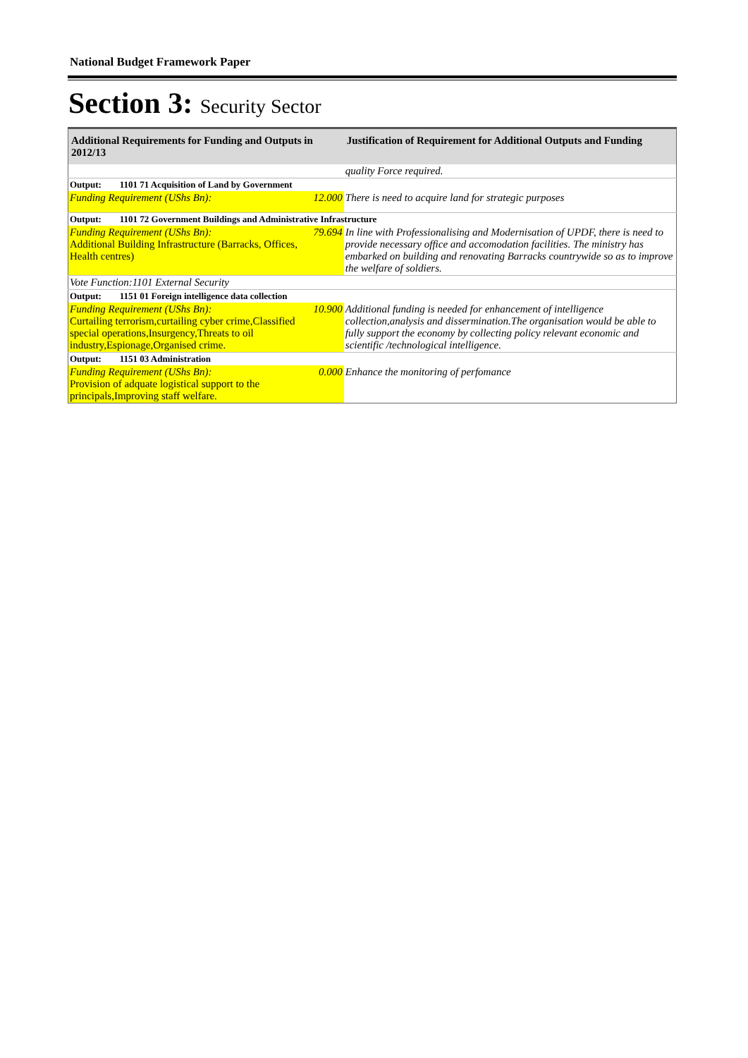National Budget Framework Paper
Section 3: Security Sector
| Additional Requirements for Funding and Outputs in 2012/13 | | Justification of Requirement for Additional Outputs and Funding |
| --- | --- | --- |
| | | quality Force required. |
| Output: 1101 71 Acquisition of Land by Government | | |
| Funding Requirement (UShs Bn): | 12.000 | There is need to acquire land for strategic purposes |
| Output: 1101 72 Government Buildings and Administrative Infrastructure | | |
| Funding Requirement (UShs Bn): Additional Building Infrastructure (Barracks, Offices, Health centres) | 79.694 | In line with Professionalising and Modernisation of UPDF, there is need to provide necessary office and accomodation facilities. The ministry has embarked on building and renovating Barracks countrywide so as to improve the welfare of soldiers. |
| Vote Function:1101 External Security | | |
| Output: 1151 01 Foreign intelligence data collection | | |
| Funding Requirement (UShs Bn): Curtailing terrorism,curtailing cyber crime,Classified special operations,Insurgency,Threats to oil industry,Espionage,Organised crime. | 10.900 | Additional funding is needed for enhancement of intelligence collection,analysis and dissermination.The organisation would be able to fully support the economy by collecting policy relevant economic and scientific /technological intelligence. |
| Output: 1151 03 Administration | | |
| Funding Requirement (UShs Bn): Provision of adquate logistical support to the principals,Improving staff welfare. | 0.000 | Enhance the monitoring of perfomance |